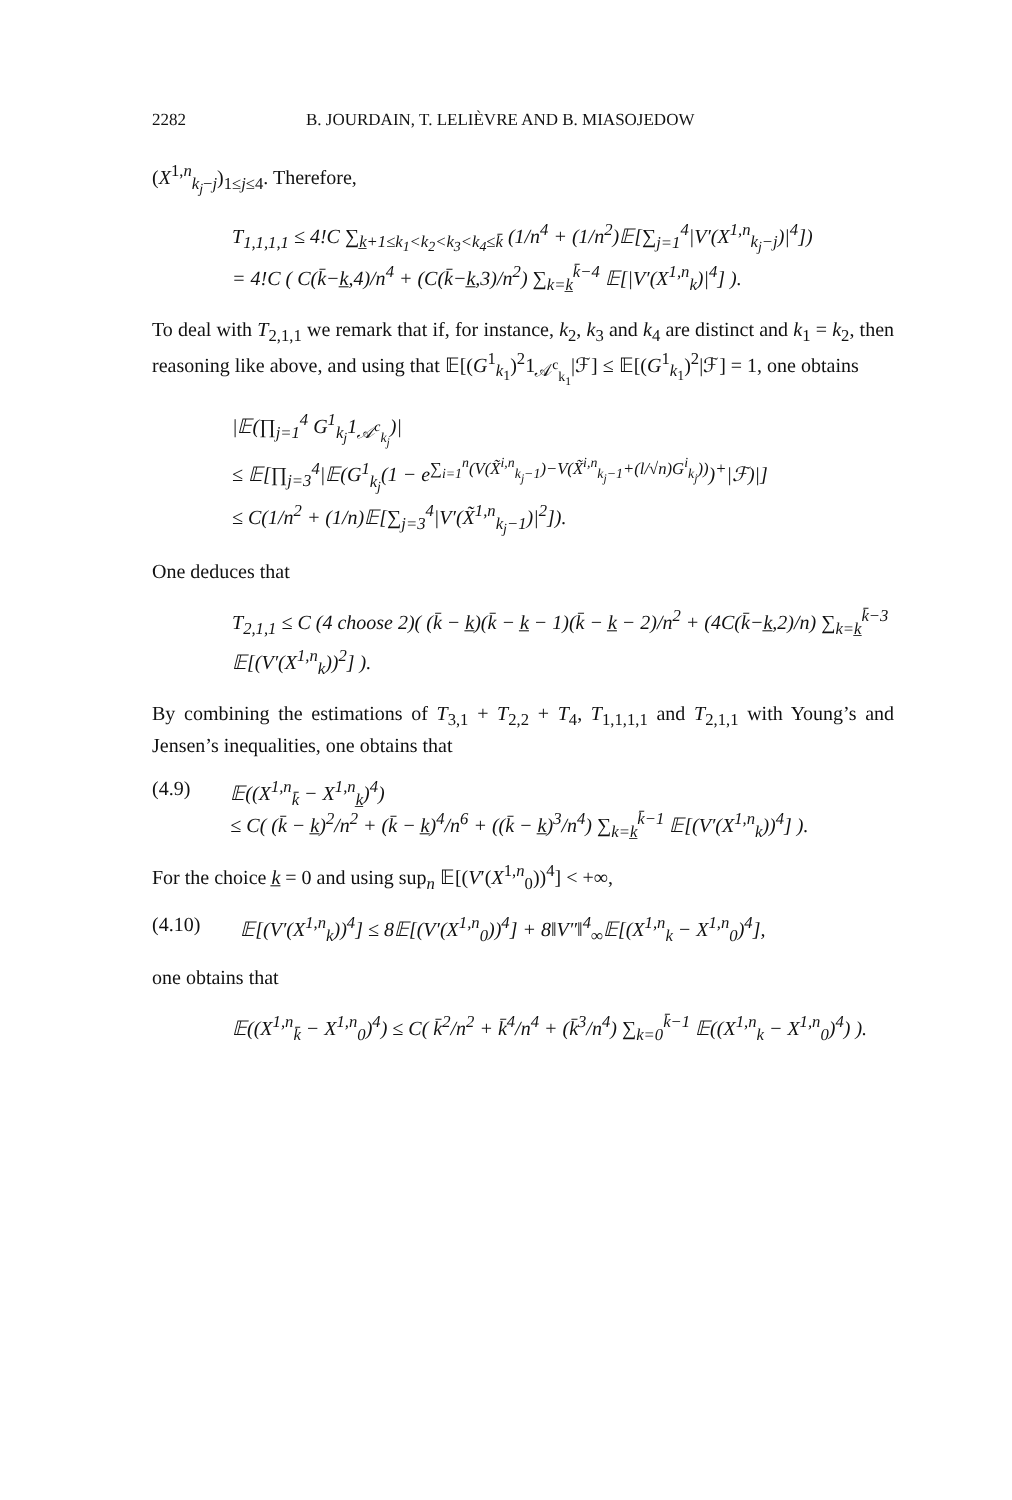2282 B. JOURDAIN, T. LELIÈVRE AND B. MIASOJEDOW
(X<sup>1,n</sup><sub>k<sub>j</sub>−j</sub>)<sub>1≤j≤4</sub>. Therefore,
T<sub>1,1,1,1</sub> ≤ 4!C ∑<sub>k̲+1≤k<sub>1</sub><k<sub>2</sub><k<sub>3</sub><k<sub>4</sub>≤k̄</sub> (1/n<sup>4</sup> + (1/n<sup>2</sup>)𝔼[∑<sub>j=1</sub><sup>4</sup>|V′(X<sup>1,n</sup><sub>k<sub>j</sub>−j</sub>)|<sup>4</sup>])
= 4!C ( C(k̄−k̲,4)/n<sup>4</sup> + (C(k̄−k̲,3)/n<sup>2</sup>) ∑<sub>k=k̲</sub><sup>k̄−4</sup> 𝔼[|V′(X<sup>1,n</sup><sub>k</sub>)|<sup>4</sup>] ).
To deal with T<sub>2,1,1</sub> we remark that if, for instance, k<sub>2</sub>, k<sub>3</sub> and k<sub>4</sub> are distinct and k<sub>1</sub> = k<sub>2</sub>, then reasoning like above, and using that 𝔼[(G<sup>1</sup><sub>k<sub>1</sub></sub>)<sup>2</sup>1<sub>𝒜<sup>c</sup><sub>k<sub>1</sub></sub></sub>|ℱ] ≤ 𝔼[(G<sup>1</sup><sub>k<sub>1</sub></sub>)<sup>2</sup>|ℱ] = 1, one obtains
|𝔼(∏<sub>j=1</sub><sup>4</sup> G<sup>1</sup><sub>k<sub>j</sub></sub>1<sub>𝒜<sup>c</sup><sub>k<sub>j</sub></sub></sub>)|
≤ 𝔼[∏<sub>j=3</sub><sup>4</sup>|𝔼(G<sup>1</sup><sub>k<sub>j</sub></sub>(1 − e<sup>∑<sub>i=1</sub><sup>n</sup>(V(X̃<sup>i,n</sup><sub>k<sub>j</sub>−1</sub>)−V(X̃<sup>i,n</sup><sub>k<sub>j</sub>−1</sub>+(l/√n)G<sup>i</sup><sub>k<sub>j</sub></sub>))</sup>)<sup>+</sup>|ℱ)|]
≤ C(1/n<sup>2</sup> + (1/n)𝔼[∑<sub>j=3</sub><sup>4</sup>|V′(X̃<sup>1,n</sup><sub>k<sub>j</sub>−1</sub>)|<sup>2</sup>]).
One deduces that
T<sub>2,1,1</sub> ≤ C (4 choose 2)( (k̄ − k̲)(k̄ − k̲ − 1)(k̄ − k̲ − 2)/n<sup>2</sup> + (4C(k̄−k̲,2)/n) ∑<sub>k=k̲</sub><sup>k̄−3</sup> 𝔼[(V′(X<sup>1,n</sup><sub>k</sub>))<sup>2</sup>] ).
By combining the estimations of T<sub>3,1</sub> + T<sub>2,2</sub> + T<sub>4</sub>, T<sub>1,1,1,1</sub> and T<sub>2,1,1</sub> with Young’s and Jensen’s inequalities, one obtains that
(4.9) 𝔼((X<sup>1,n</sup><sub>k̄</sub> − X<sup>1,n</sup><sub>k̲</sub>)<sup>4</sup>)
≤ C( (k̄ − k̲)<sup>2</sup>/n<sup>2</sup> + (k̄ − k̲)<sup>4</sup>/n<sup>6</sup> + ((k̄ − k̲)<sup>3</sup>/n<sup>4</sup>) ∑<sub>k=k̲</sub><sup>k̄−1</sup> 𝔼[(V′(X<sup>1,n</sup><sub>k</sub>))<sup>4</sup>] ).
For the choice k̲ = 0 and using sup<sub>n</sub> 𝔼[(V′(X<sup>1,n</sup><sub>0</sub>))<sup>4</sup>] < +∞,
(4.10) 𝔼[(V′(X<sup>1,n</sup><sub>k</sub>))<sup>4</sup>] ≤ 8𝔼[(V′(X<sup>1,n</sup><sub>0</sub>))<sup>4</sup>] + 8‖V″‖<sup>4</sup><sub>∞</sub>𝔼[(X<sup>1,n</sup><sub>k</sub> − X<sup>1,n</sup><sub>0</sub>)<sup>4</sup>],
one obtains that
𝔼((X<sup>1,n</sup><sub>k̄</sub> − X<sup>1,n</sup><sub>0</sub>)<sup>4</sup>) ≤ C( k̄<sup>2</sup>/n<sup>2</sup> + k̄<sup>4</sup>/n<sup>4</sup> + (k̄<sup>3</sup>/n<sup>4</sup>) ∑<sub>k=0</sub><sup>k̄−1</sup> 𝔼((X<sup>1,n</sup><sub>k</sub> − X<sup>1,n</sup><sub>0</sub>)<sup>4</sup>) ).